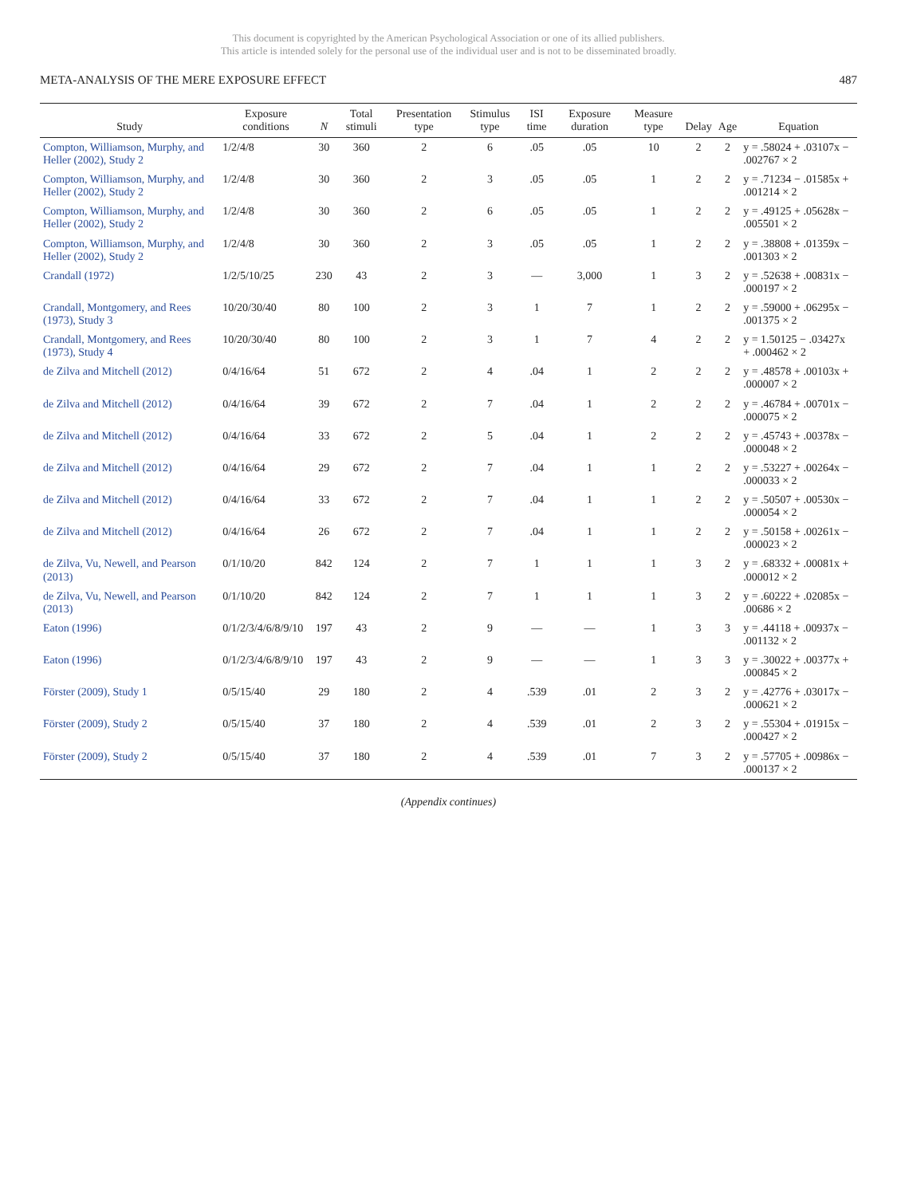This document is copyrighted by the American Psychological Association or one of its allied publishers.
This article is intended solely for the personal use of the individual user and is not to be disseminated broadly.
META-ANALYSIS OF THE MERE EXPOSURE EFFECT 487
| Study | Exposure conditions | N | Total stimuli | Presentation type | Stimulus type | ISI time | Exposure duration | Measure type | Delay | Age | Equation |
| --- | --- | --- | --- | --- | --- | --- | --- | --- | --- | --- | --- |
| Compton, Williamson, Murphy, and Heller (2002), Study 2 | 1/2/4/8 | 30 | 360 | 2 | 6 | .05 | .05 | 10 | 2 | 2 | y = .58024 + .03107x − .002767 × 2 |
| Compton, Williamson, Murphy, and Heller (2002), Study 2 | 1/2/4/8 | 30 | 360 | 2 | 3 | .05 | .05 | 1 | 2 | 2 | y = .71234 − .01585x + .001214 × 2 |
| Compton, Williamson, Murphy, and Heller (2002), Study 2 | 1/2/4/8 | 30 | 360 | 2 | 6 | .05 | .05 | 1 | 2 | 2 | y = .49125 + .05628x − .005501 × 2 |
| Compton, Williamson, Murphy, and Heller (2002), Study 2 | 1/2/4/8 | 30 | 360 | 2 | 3 | .05 | .05 | 1 | 2 | 2 | y = .38808 + .01359x − .001303 × 2 |
| Crandall (1972) | 1/2/5/10/25 | 230 | 43 | 2 | 3 | — | 3,000 | 1 | 3 | 2 | y = .52638 + .00831x − .000197 × 2 |
| Crandall, Montgomery, and Rees (1973), Study 3 | 10/20/30/40 | 80 | 100 | 2 | 3 | 1 | 7 | 1 | 2 | 2 | y = .59000 + .06295x − .001375 × 2 |
| Crandall, Montgomery, and Rees (1973), Study 4 | 10/20/30/40 | 80 | 100 | 2 | 3 | 1 | 7 | 4 | 2 | 2 | y = 1.50125 − .03427x + .000462 × 2 |
| de Zilva and Mitchell (2012) | 0/4/16/64 | 51 | 672 | 2 | 4 | .04 | 1 | 2 | 2 | 2 | y = .48578 + .00103x + .000007 × 2 |
| de Zilva and Mitchell (2012) | 0/4/16/64 | 39 | 672 | 2 | 7 | .04 | 1 | 2 | 2 | 2 | y = .46784 + .00701x − .000075 × 2 |
| de Zilva and Mitchell (2012) | 0/4/16/64 | 33 | 672 | 2 | 5 | .04 | 1 | 2 | 2 | 2 | y = .45743 + .00378x − .000048 × 2 |
| de Zilva and Mitchell (2012) | 0/4/16/64 | 29 | 672 | 2 | 7 | .04 | 1 | 1 | 2 | 2 | y = .53227 + .00264x − .000033 × 2 |
| de Zilva and Mitchell (2012) | 0/4/16/64 | 33 | 672 | 2 | 7 | .04 | 1 | 1 | 2 | 2 | y = .50507 + .00530x − .000054 × 2 |
| de Zilva and Mitchell (2012) | 0/4/16/64 | 26 | 672 | 2 | 7 | .04 | 1 | 1 | 2 | 2 | y = .50158 + .00261x − .000023 × 2 |
| de Zilva, Vu, Newell, and Pearson (2013) | 0/1/10/20 | 842 | 124 | 2 | 7 | 1 | 1 | 1 | 3 | 2 | y = .68332 + .00081x + .000012 × 2 |
| de Zilva, Vu, Newell, and Pearson (2013) | 0/1/10/20 | 842 | 124 | 2 | 7 | 1 | 1 | 1 | 3 | 2 | y = .60222 + .02085x − .00686 × 2 |
| Eaton (1996) | 0/1/2/3/4/6/8/9/10 | 197 | 43 | 2 | 9 | — | — | 1 | 3 | 3 | y = .44118 + .00937x − .001132 × 2 |
| Eaton (1996) | 0/1/2/3/4/6/8/9/10 | 197 | 43 | 2 | 9 | — | — | 1 | 3 | 3 | y = .30022 + .00377x + .000845 × 2 |
| Förster (2009), Study 1 | 0/5/15/40 | 29 | 180 | 2 | 4 | .539 | .01 | 2 | 3 | 2 | y = .42776 + .03017x − .000621 × 2 |
| Förster (2009), Study 2 | 0/5/15/40 | 37 | 180 | 2 | 4 | .539 | .01 | 2 | 3 | 2 | y = .55304 + .01915x − .000427 × 2 |
| Förster (2009), Study 2 | 0/5/15/40 | 37 | 180 | 2 | 4 | .539 | .01 | 7 | 3 | 2 | y = .57705 + .00986x − .000137 × 2 |
(Appendix continues)